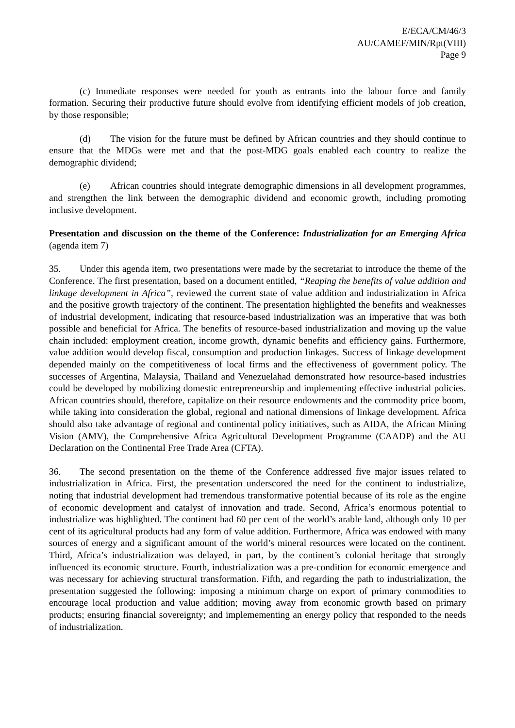E/ECA/CM/46/3
AU/CAMEF/MIN/Rpt(VIII)
Page 9
(c) Immediate responses were needed for youth as entrants into the labour force and family formation. Securing their productive future should evolve from identifying efficient models of job creation, by those responsible;
(d) The vision for the future must be defined by African countries and they should continue to ensure that the MDGs were met and that the post-MDG goals enabled each country to realize the demographic dividend;
(e) African countries should integrate demographic dimensions in all development programmes, and strengthen the link between the demographic dividend and economic growth, including promoting inclusive development.
Presentation and discussion on the theme of the Conference: Industrialization for an Emerging Africa (agenda item 7)
35. Under this agenda item, two presentations were made by the secretariat to introduce the theme of the Conference. The first presentation, based on a document entitled, “Reaping the benefits of value addition and linkage development in Africa”, reviewed the current state of value addition and industrialization in Africa and the positive growth trajectory of the continent. The presentation highlighted the benefits and weaknesses of industrial development, indicating that resource-based industrialization was an imperative that was both possible and beneficial for Africa. The benefits of resource-based industrialization and moving up the value chain included: employment creation, income growth, dynamic benefits and efficiency gains. Furthermore, value addition would develop fiscal, consumption and production linkages. Success of linkage development depended mainly on the competitiveness of local firms and the effectiveness of government policy. The successes of Argentina, Malaysia, Thailand and Venezuelahad demonstrated how resource-based industries could be developed by mobilizing domestic entrepreneurship and implementing effective industrial policies. African countries should, therefore, capitalize on their resource endowments and the commodity price boom, while taking into consideration the global, regional and national dimensions of linkage development. Africa should also take advantage of regional and continental policy initiatives, such as AIDA, the African Mining Vision (AMV), the Comprehensive Africa Agricultural Development Programme (CAADP) and the AU Declaration on the Continental Free Trade Area (CFTA).
36. The second presentation on the theme of the Conference addressed five major issues related to industrialization in Africa. First, the presentation underscored the need for the continent to industrialize, noting that industrial development had tremendous transformative potential because of its role as the engine of economic development and catalyst of innovation and trade. Second, Africa’s enormous potential to industrialize was highlighted. The continent had 60 per cent of the world’s arable land, although only 10 per cent of its agricultural products had any form of value addition. Furthermore, Africa was endowed with many sources of energy and a significant amount of the world’s mineral resources were located on the continent. Third, Africa’s industrialization was delayed, in part, by the continent’s colonial heritage that strongly influenced its economic structure. Fourth, industrialization was a pre-condition for economic emergence and was necessary for achieving structural transformation. Fifth, and regarding the path to industrialization, the presentation suggested the following: imposing a minimum charge on export of primary commodities to encourage local production and value addition; moving away from economic growth based on primary products; ensuring financial sovereignty; and implemementing an energy policy that responded to the needs of industrialization.